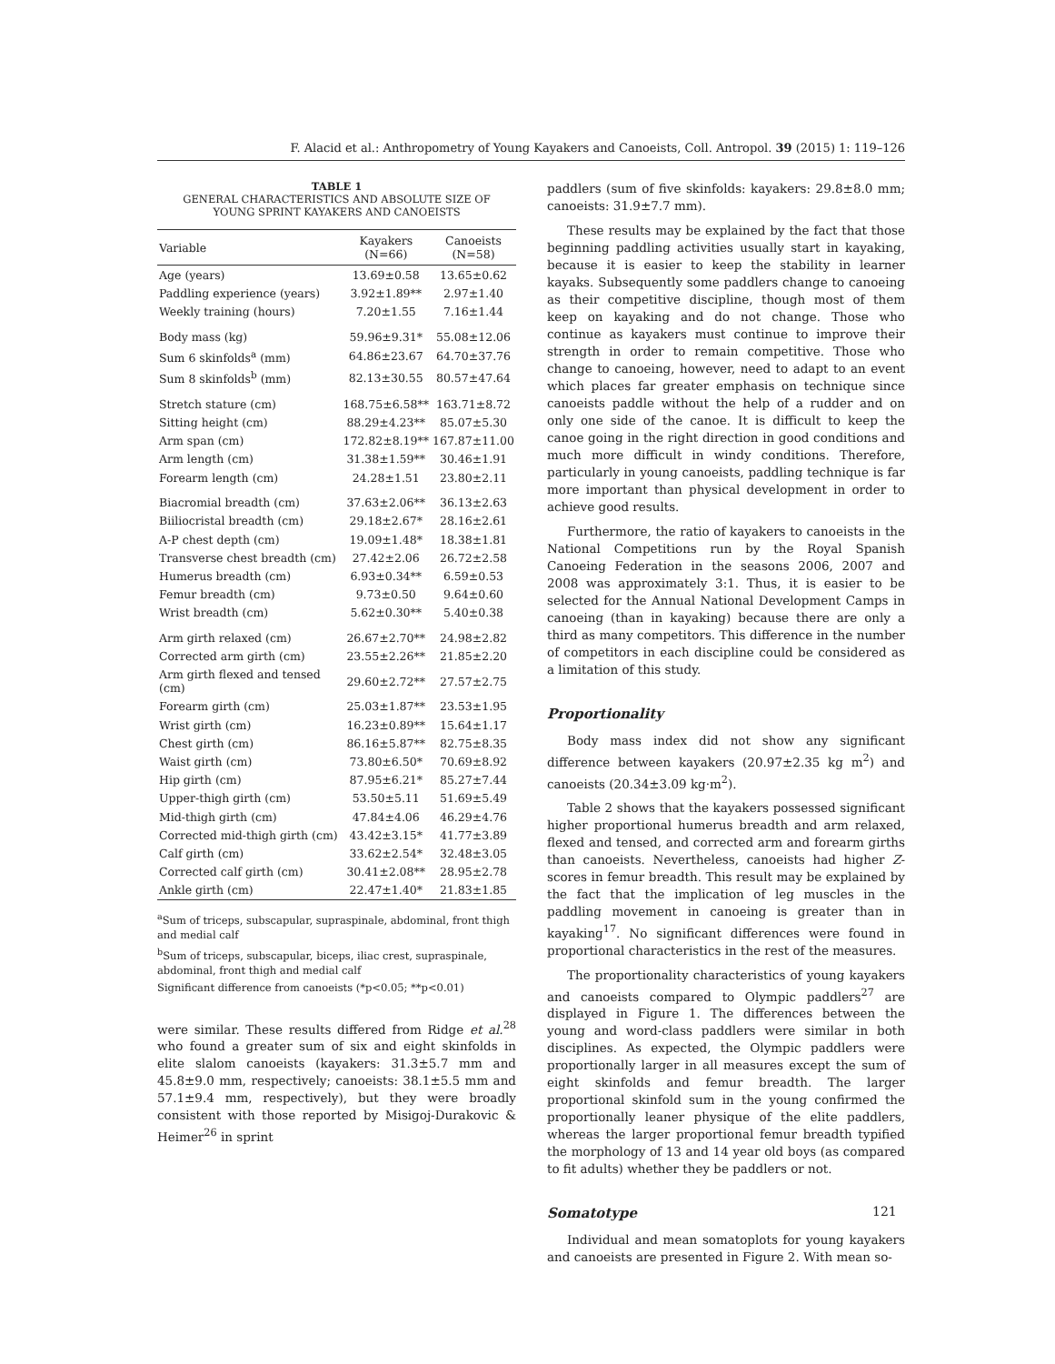F. Alacid et al.: Anthropometry of Young Kayakers and Canoeists, Coll. Antropol. 39 (2015) 1: 119–126
TABLE 1
GENERAL CHARACTERISTICS AND ABSOLUTE SIZE OF
YOUNG SPRINT KAYAKERS AND CANOEISTS
| Variable | Kayakers (N=66) | Canoeists (N=58) |
| --- | --- | --- |
| Age (years) | 13.69±0.58 | 13.65±0.62 |
| Paddling experience (years) | 3.92±1.89** | 2.97±1.40 |
| Weekly training (hours) | 7.20±1.55 | 7.16±1.44 |
| Body mass (kg) | 59.96±9.31* | 55.08±12.06 |
| Sum 6 skinfolds<sup>a</sup> (mm) | 64.86±23.67 | 64.70±37.76 |
| Sum 8 skinfolds<sup>b</sup> (mm) | 82.13±30.55 | 80.57±47.64 |
| Stretch stature (cm) | 168.75±6.58** | 163.71±8.72 |
| Sitting height (cm) | 88.29±4.23** | 85.07±5.30 |
| Arm span (cm) | 172.82±8.19** | 167.87±11.00 |
| Arm length (cm) | 31.38±1.59** | 30.46±1.91 |
| Forearm length (cm) | 24.28±1.51 | 23.80±2.11 |
| Biacromial breadth (cm) | 37.63±2.06** | 36.13±2.63 |
| Biiliocristal breadth (cm) | 29.18±2.67* | 28.16±2.61 |
| A-P chest depth (cm) | 19.09±1.48* | 18.38±1.81 |
| Transverse chest breadth (cm) | 27.42±2.06 | 26.72±2.58 |
| Humerus breadth (cm) | 6.93±0.34** | 6.59±0.53 |
| Femur breadth (cm) | 9.73±0.50 | 9.64±0.60 |
| Wrist breadth (cm) | 5.62±0.30** | 5.40±0.38 |
| Arm girth relaxed (cm) | 26.67±2.70** | 24.98±2.82 |
| Corrected arm girth (cm) | 23.55±2.26** | 21.85±2.20 |
| Arm girth flexed and tensed (cm) | 29.60±2.72** | 27.57±2.75 |
| Forearm girth (cm) | 25.03±1.87** | 23.53±1.95 |
| Wrist girth (cm) | 16.23±0.89** | 15.64±1.17 |
| Chest girth (cm) | 86.16±5.87** | 82.75±8.35 |
| Waist girth (cm) | 73.80±6.50* | 70.69±8.92 |
| Hip girth (cm) | 87.95±6.21* | 85.27±7.44 |
| Upper-thigh girth (cm) | 53.50±5.11 | 51.69±5.49 |
| Mid-thigh girth (cm) | 47.84±4.06 | 46.29±4.76 |
| Corrected mid-thigh girth (cm) | 43.42±3.15* | 41.77±3.89 |
| Calf girth (cm) | 33.62±2.54* | 32.48±3.05 |
| Corrected calf girth (cm) | 30.41±2.08** | 28.95±2.78 |
| Ankle girth (cm) | 22.47±1.40* | 21.83±1.85 |
<sup>a</sup> Sum of triceps, subscapular, supraspinale, abdominal, front thigh and medial calf
<sup>b</sup> Sum of triceps, subscapular, biceps, iliac crest, supraspinale, abdominal, front thigh and medial calf
Significant difference from canoeists (*p<0.05; **p<0.01)
were similar. These results differed from Ridge et al.<sup>28</sup> who found a greater sum of six and eight skinfolds in elite slalom canoeists (kayakers: 31.3±5.7 mm and 45.8±9.0 mm, respectively; canoeists: 38.1±5.5 mm and 57.1±9.4 mm, respectively), but they were broadly consistent with those reported by Misigoj-Durakovic & Heimer<sup>26</sup> in sprint
paddlers (sum of five skinfolds: kayakers: 29.8±8.0 mm; canoeists: 31.9±7.7 mm).
These results may be explained by the fact that those beginning paddling activities usually start in kayaking, because it is easier to keep the stability in learner kayaks. Subsequently some paddlers change to canoeing as their competitive discipline, though most of them keep on kayaking and do not change. Those who continue as kayakers must continue to improve their strength in order to remain competitive. Those who change to canoeing, however, need to adapt to an event which places far greater emphasis on technique since canoeists paddle without the help of a rudder and on only one side of the canoe. It is difficult to keep the canoe going in the right direction in good conditions and much more difficult in windy conditions. Therefore, particularly in young canoeists, paddling technique is far more important than physical development in order to achieve good results.
Furthermore, the ratio of kayakers to canoeists in the National Competitions run by the Royal Spanish Canoeing Federation in the seasons 2006, 2007 and 2008 was approximately 3:1. Thus, it is easier to be selected for the Annual National Development Camps in canoeing (than in kayaking) because there are only a third as many competitors. This difference in the number of competitors in each discipline could be considered as a limitation of this study.
Proportionality
Body mass index did not show any significant difference between kayakers (20.97±2.35 kg m<sup>2</sup>) and canoeists (20.34±3.09 kg·m<sup>2</sup>).
Table 2 shows that the kayakers possessed significant higher proportional humerus breadth and arm relaxed, flexed and tensed, and corrected arm and forearm girths than canoeists. Nevertheless, canoeists had higher Z-scores in femur breadth. This result may be explained by the fact that the implication of leg muscles in the paddling movement in canoeing is greater than in kayaking<sup>17</sup>. No significant differences were found in proportional characteristics in the rest of the measures.
The proportionality characteristics of young kayakers and canoeists compared to Olympic paddlers<sup>27</sup> are displayed in Figure 1. The differences between the young and word-class paddlers were similar in both disciplines. As expected, the Olympic paddlers were proportionally larger in all measures except the sum of eight skinfolds and femur breadth. The larger proportional skinfold sum in the young confirmed the proportionally leaner physique of the elite paddlers, whereas the larger proportional femur breadth typified the morphology of 13 and 14 year old boys (as compared to fit adults) whether they be paddlers or not.
Somatotype
Individual and mean somatoplots for young kayakers and canoeists are presented in Figure 2. With mean so-
121